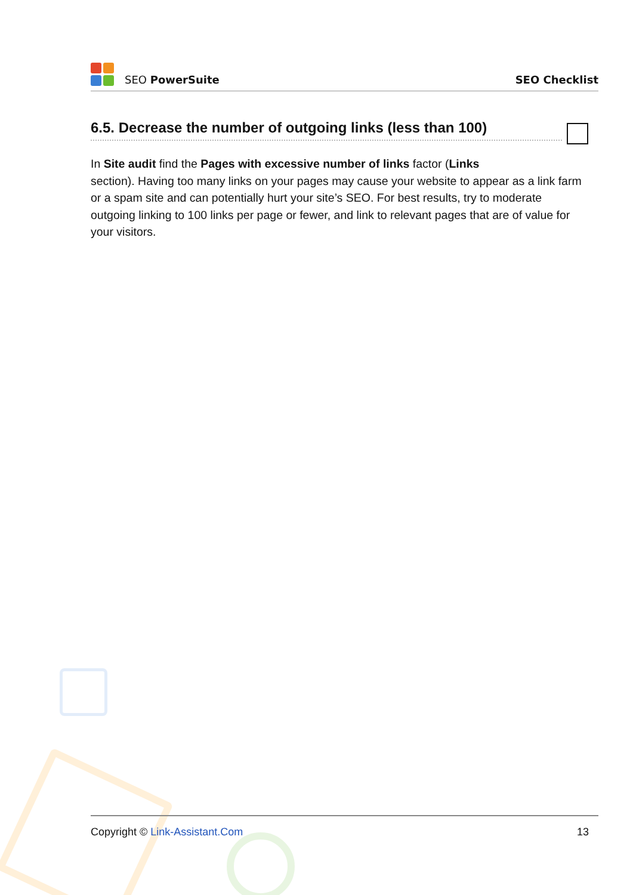SEO PowerSuite
SEO Checklist
6.5. Decrease the number of outgoing links (less than 100)
In Site audit find the Pages with excessive number of links factor (Links
section). Having too many links on your pages may cause your website to appear as a link farm or a spam site and can potentially hurt your site’s SEO. For best results, try to moderate outgoing linking to 100 links per page or fewer, and link to relevant pages that are of value for your visitors.
Copyright © Link-Assistant.Com 13